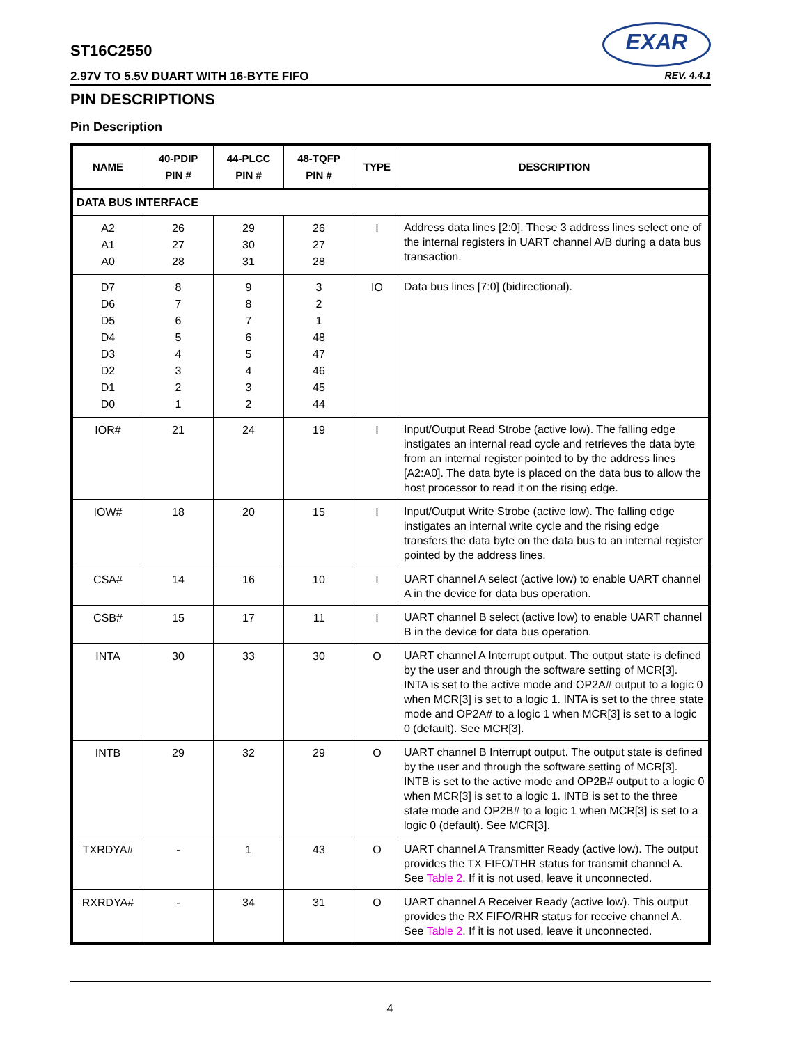ST16C2550
EXAR
2.97V TO 5.5V DUART WITH 16-BYTE FIFO REV. 4.4.1
PIN DESCRIPTIONS
Pin Description
| NAME | 40-PDIP PIN # | 44-PLCC PIN # | 48-TQFP PIN # | TYPE | DESCRIPTION |
| --- | --- | --- | --- | --- | --- |
| DATA BUS INTERFACE | | | | | |
| A2 A1 A0 | 26 27 28 | 29 30 31 | 26 27 28 | I | Address data lines [2:0]. These 3 address lines select one of the internal registers in UART channel A/B during a data bus transaction. |
| D7 D6 D5 D4 D3 D2 D1 D0 | 8 7 6 5 4 3 2 1 | 9 8 7 6 5 4 3 2 | 3 2 1 48 47 46 45 44 | IO | Data bus lines [7:0] (bidirectional). |
| IOR# | 21 | 24 | 19 | I | Input/Output Read Strobe (active low). The falling edge instigates an internal read cycle and retrieves the data byte from an internal register pointed to by the address lines [A2:A0]. The data byte is placed on the data bus to allow the host processor to read it on the rising edge. |
| IOW# | 18 | 20 | 15 | I | Input/Output Write Strobe (active low). The falling edge instigates an internal write cycle and the rising edge transfers the data byte on the data bus to an internal register pointed by the address lines. |
| CSA# | 14 | 16 | 10 | I | UART channel A select (active low) to enable UART channel A in the device for data bus operation. |
| CSB# | 15 | 17 | 11 | I | UART channel B select (active low) to enable UART channel B in the device for data bus operation. |
| INTA | 30 | 33 | 30 | O | UART channel A Interrupt output. The output state is defined by the user and through the software setting of MCR[3]. INTA is set to the active mode and OP2A# output to a logic 0 when MCR[3] is set to a logic 1. INTA is set to the three state mode and OP2A# to a logic 1 when MCR[3] is set to a logic 0 (default). See MCR[3]. |
| INTB | 29 | 32 | 29 | O | UART channel B Interrupt output. The output state is defined by the user and through the software setting of MCR[3]. INTB is set to the active mode and OP2B# output to a logic 0 when MCR[3] is set to a logic 1. INTB is set to the three state mode and OP2B# to a logic 1 when MCR[3] is set to a logic 0 (default). See MCR[3]. |
| TXRDYA# | - | 1 | 43 | O | UART channel A Transmitter Ready (active low). The output provides the TX FIFO/THR status for transmit channel A. See Table 2 . If it is not used, leave it unconnected. |
| RXRDYA# | - | 34 | 31 | O | UART channel A Receiver Ready (active low). This output provides the RX FIFO/RHR status for receive channel A. See Table 2 . If it is not used, leave it unconnected. |
4